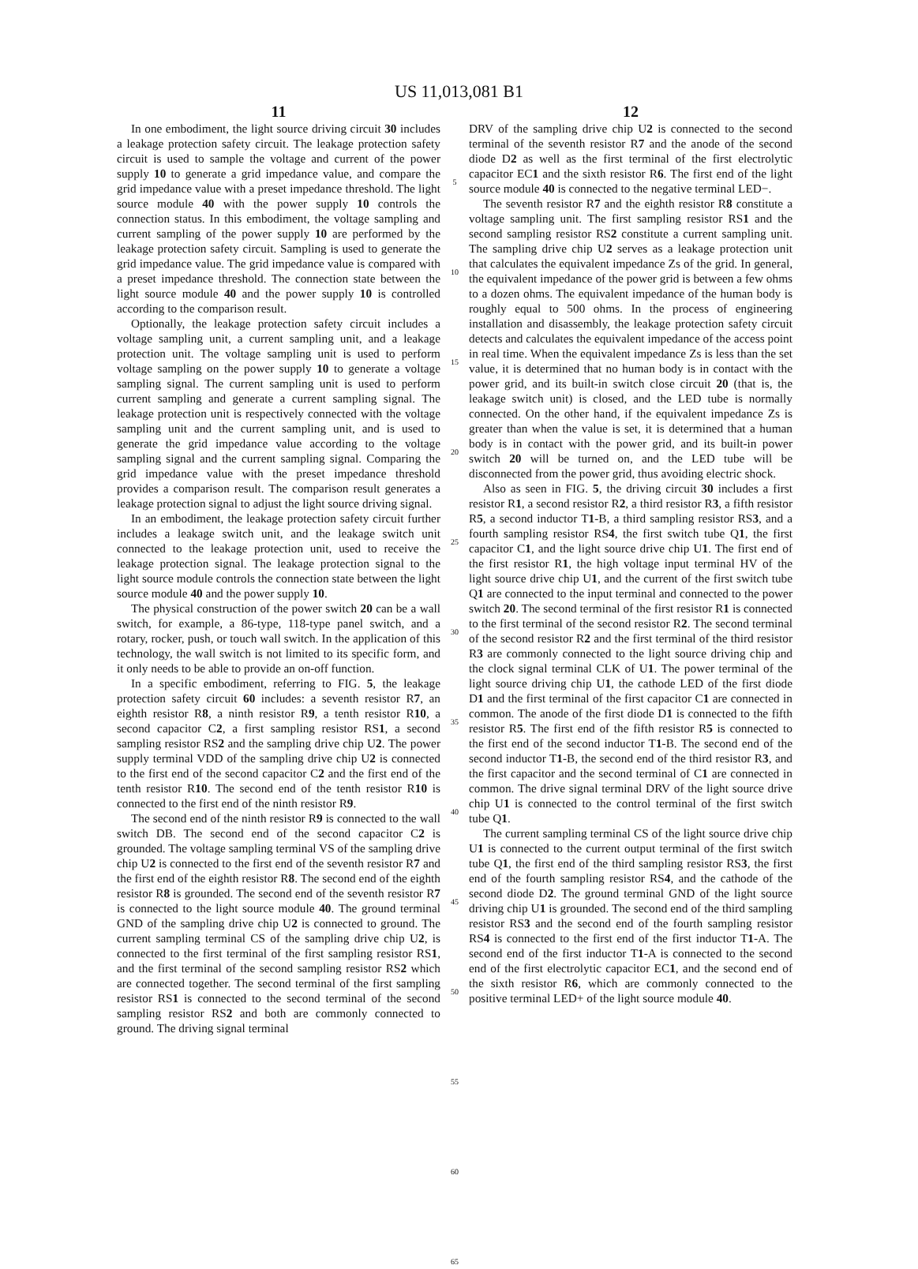US 11,013,081 B1
11
In one embodiment, the light source driving circuit 30 includes a leakage protection safety circuit. The leakage protection safety circuit is used to sample the voltage and current of the power supply 10 to generate a grid impedance value, and compare the grid impedance value with a preset impedance threshold. The light source module 40 with the power supply 10 controls the connection status. In this embodiment, the voltage sampling and current sampling of the power supply 10 are performed by the leakage protection safety circuit. Sampling is used to generate the grid impedance value. The grid impedance value is compared with a preset impedance threshold. The connection state between the light source module 40 and the power supply 10 is controlled according to the comparison result.
Optionally, the leakage protection safety circuit includes a voltage sampling unit, a current sampling unit, and a leakage protection unit. The voltage sampling unit is used to perform voltage sampling on the power supply 10 to generate a voltage sampling signal. The current sampling unit is used to perform current sampling and generate a current sampling signal. The leakage protection unit is respectively connected with the voltage sampling unit and the current sampling unit, and is used to generate the grid impedance value according to the voltage sampling signal and the current sampling signal. Comparing the grid impedance value with the preset impedance threshold provides a comparison result. The comparison result generates a leakage protection signal to adjust the light source driving signal.
In an embodiment, the leakage protection safety circuit further includes a leakage switch unit, and the leakage switch unit connected to the leakage protection unit, used to receive the leakage protection signal. The leakage protection signal to the light source module controls the connection state between the light source module 40 and the power supply 10.
The physical construction of the power switch 20 can be a wall switch, for example, a 86-type, 118-type panel switch, and a rotary, rocker, push, or touch wall switch. In the application of this technology, the wall switch is not limited to its specific form, and it only needs to be able to provide an on-off function.
In a specific embodiment, referring to FIG. 5, the leakage protection safety circuit 60 includes: a seventh resistor R7, an eighth resistor R8, a ninth resistor R9, a tenth resistor R10, a second capacitor C2, a first sampling resistor RS1, a second sampling resistor RS2 and the sampling drive chip U2. The power supply terminal VDD of the sampling drive chip U2 is connected to the first end of the second capacitor C2 and the first end of the tenth resistor R10. The second end of the tenth resistor R10 is connected to the first end of the ninth resistor R9.
The second end of the ninth resistor R9 is connected to the wall switch DB. The second end of the second capacitor C2 is grounded. The voltage sampling terminal VS of the sampling drive chip U2 is connected to the first end of the seventh resistor R7 and the first end of the eighth resistor R8. The second end of the eighth resistor R8 is grounded. The second end of the seventh resistor R7 is connected to the light source module 40. The ground terminal GND of the sampling drive chip U2 is connected to ground. The current sampling terminal CS of the sampling drive chip U2, is connected to the first terminal of the first sampling resistor RS1, and the first terminal of the second sampling resistor RS2 which are connected together. The second terminal of the first sampling resistor RS1 is connected to the second terminal of the second sampling resistor RS2 and both are commonly connected to ground. The driving signal terminal
5
10
15
20
25
30
35
40
45
50
55
60
65
12
DRV of the sampling drive chip U2 is connected to the second terminal of the seventh resistor R7 and the anode of the second diode D2 as well as the first terminal of the first electrolytic capacitor EC1 and the sixth resistor R6. The first end of the light source module 40 is connected to the negative terminal LED−.
The seventh resistor R7 and the eighth resistor R8 constitute a voltage sampling unit. The first sampling resistor RS1 and the second sampling resistor RS2 constitute a current sampling unit. The sampling drive chip U2 serves as a leakage protection unit that calculates the equivalent impedance Zs of the grid. In general, the equivalent impedance of the power grid is between a few ohms to a dozen ohms. The equivalent impedance of the human body is roughly equal to 500 ohms. In the process of engineering installation and disassembly, the leakage protection safety circuit detects and calculates the equivalent impedance of the access point in real time. When the equivalent impedance Zs is less than the set value, it is determined that no human body is in contact with the power grid, and its built-in switch close circuit 20 (that is, the leakage switch unit) is closed, and the LED tube is normally connected. On the other hand, if the equivalent impedance Zs is greater than when the value is set, it is determined that a human body is in contact with the power grid, and its built-in power switch 20 will be turned on, and the LED tube will be disconnected from the power grid, thus avoiding electric shock.
Also as seen in FIG. 5, the driving circuit 30 includes a first resistor R1, a second resistor R2, a third resistor R3, a fifth resistor R5, a second inductor T1-B, a third sampling resistor RS3, and a fourth sampling resistor RS4, the first switch tube Q1, the first capacitor C1, and the light source drive chip U1. The first end of the first resistor R1, the high voltage input terminal HV of the light source drive chip U1, and the current of the first switch tube Q1 are connected to the input terminal and connected to the power switch 20. The second terminal of the first resistor R1 is connected to the first terminal of the second resistor R2. The second terminal of the second resistor R2 and the first terminal of the third resistor R3 are commonly connected to the light source driving chip and the clock signal terminal CLK of U1. The power terminal of the light source driving chip U1, the cathode LED of the first diode D1 and the first terminal of the first capacitor C1 are connected in common. The anode of the first diode D1 is connected to the fifth resistor R5. The first end of the fifth resistor R5 is connected to the first end of the second inductor T1-B. The second end of the second inductor T1-B, the second end of the third resistor R3, and the first capacitor and the second terminal of C1 are connected in common. The drive signal terminal DRV of the light source drive chip U1 is connected to the control terminal of the first switch tube Q1.
The current sampling terminal CS of the light source drive chip U1 is connected to the current output terminal of the first switch tube Q1, the first end of the third sampling resistor RS3, the first end of the fourth sampling resistor RS4, and the cathode of the second diode D2. The ground terminal GND of the light source driving chip U1 is grounded. The second end of the third sampling resistor RS3 and the second end of the fourth sampling resistor RS4 is connected to the first end of the first inductor T1-A. The second end of the first inductor T1-A is connected to the second end of the first electrolytic capacitor EC1, and the second end of the sixth resistor R6, which are commonly connected to the positive terminal LED+ of the light source module 40.